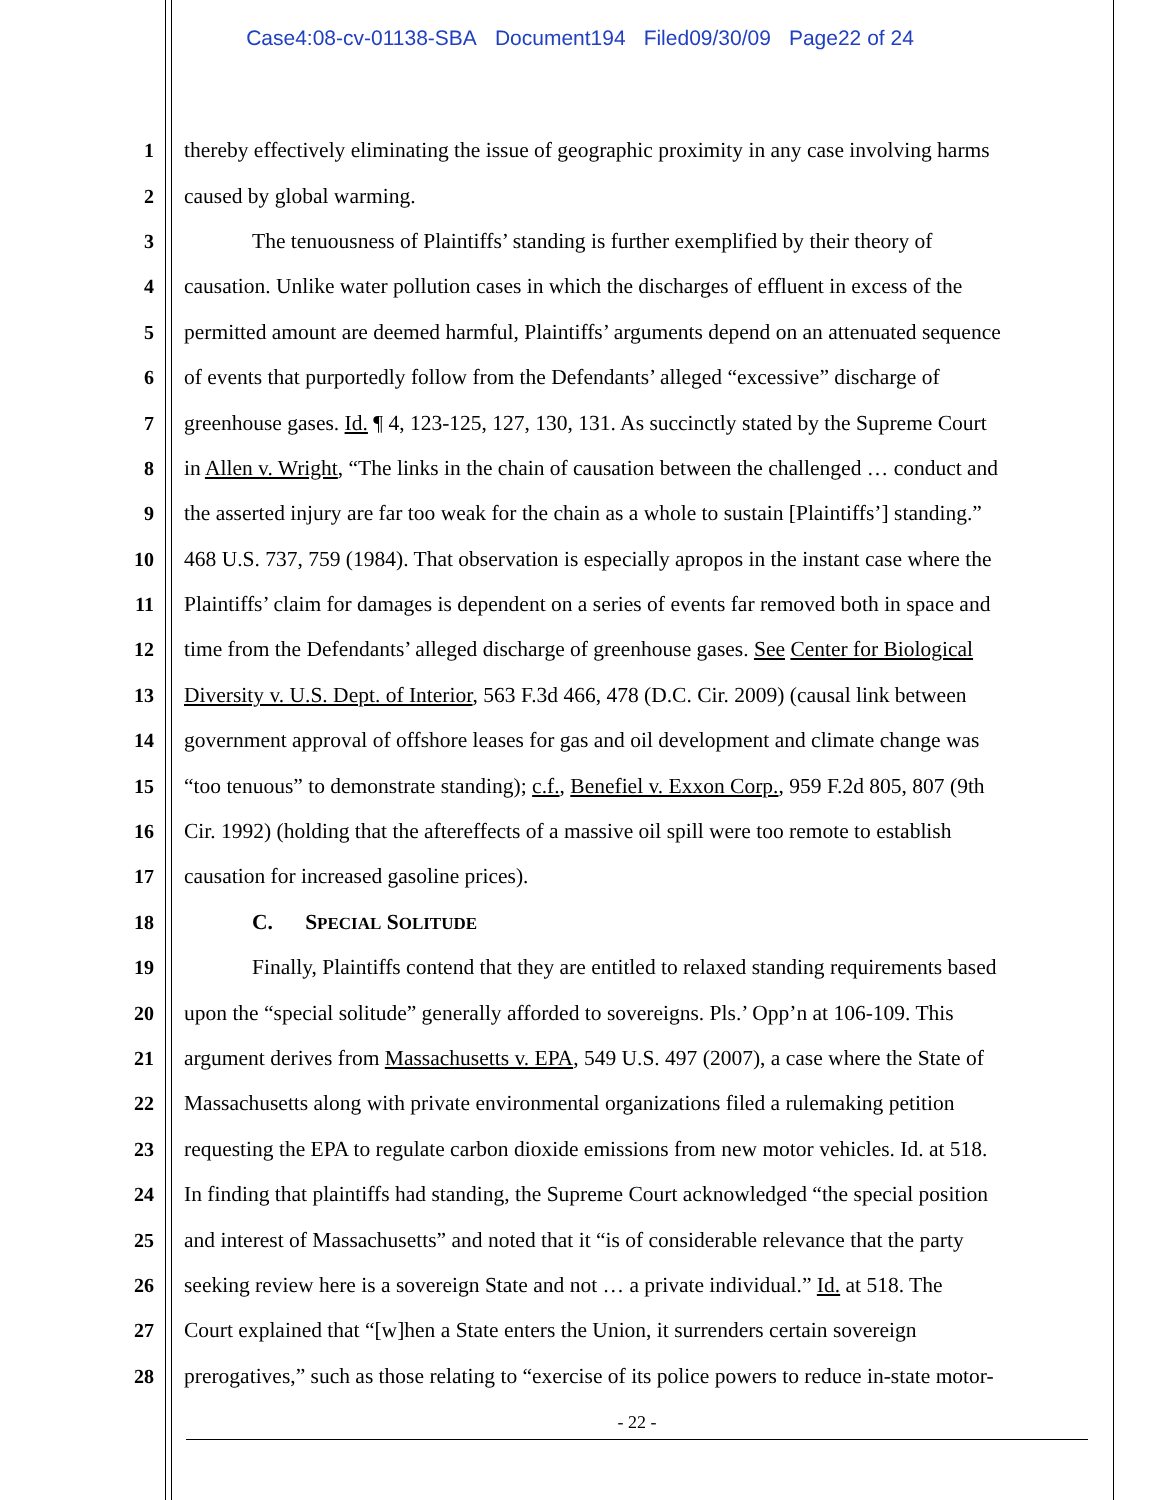Case4:08-cv-01138-SBA Document194 Filed09/30/09 Page22 of 24
1 thereby effectively eliminating the issue of geographic proximity in any case involving harms
2 caused by global warming.
3 The tenuousness of Plaintiffs’ standing is further exemplified by their theory of
4 causation. Unlike water pollution cases in which the discharges of effluent in excess of the
5 permitted amount are deemed harmful, Plaintiffs’ arguments depend on an attenuated sequence
6 of events that purportedly follow from the Defendants’ alleged “excessive” discharge of
7 greenhouse gases. Id. ¶ 4, 123-125, 127, 130, 131. As succinctly stated by the Supreme Court
8 in Allen v. Wright, “The links in the chain of causation between the challenged … conduct and
9 the asserted injury are far too weak for the chain as a whole to sustain [Plaintiffs’] standing.”
10 468 U.S. 737, 759 (1984). That observation is especially apropos in the instant case where the
11 Plaintiffs’ claim for damages is dependent on a series of events far removed both in space and
12 time from the Defendants’ alleged discharge of greenhouse gases. See Center for Biological
13 Diversity v. U.S. Dept. of Interior, 563 F.3d 466, 478 (D.C. Cir. 2009) (causal link between
14 government approval of offshore leases for gas and oil development and climate change was
15 “too tenuous” to demonstrate standing); c.f., Benefiel v. Exxon Corp., 959 F.2d 805, 807 (9th
16 Cir. 1992) (holding that the aftereffects of a massive oil spill were too remote to establish
17 causation for increased gasoline prices).
18 C. SPECIAL SOLITUDE
19 Finally, Plaintiffs contend that they are entitled to relaxed standing requirements based
20 upon the “special solitude” generally afforded to sovereigns. Pls.’ Opp’n at 106-109. This
21 argument derives from Massachusetts v. EPA, 549 U.S. 497 (2007), a case where the State of
22 Massachusetts along with private environmental organizations filed a rulemaking petition
23 requesting the EPA to regulate carbon dioxide emissions from new motor vehicles. Id. at 518.
24 In finding that plaintiffs had standing, the Supreme Court acknowledged “the special position
25 and interest of Massachusetts” and noted that it “is of considerable relevance that the party
26 seeking review here is a sovereign State and not … a private individual.” Id. at 518. The
27 Court explained that “[w]hen a State enters the Union, it surrenders certain sovereign
28 prerogatives,” such as those relating to “exercise of its police powers to reduce in-state motor-
- 22 -